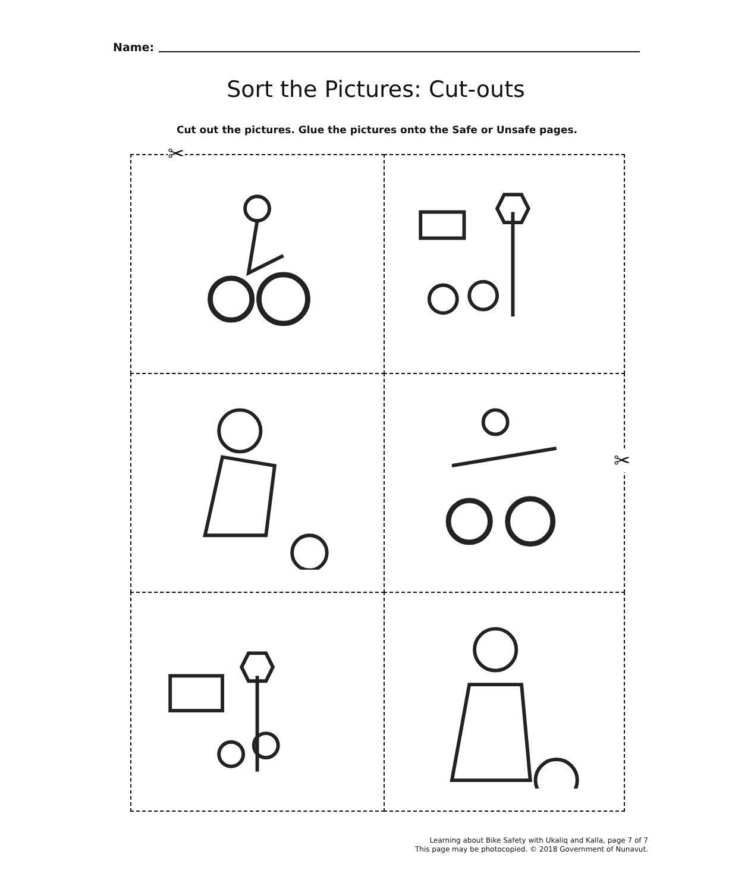Name:
Sort the Pictures: Cut-outs
Cut out the pictures. Glue the pictures onto the Safe or Unsafe pages.
✂
✂
Learning about Bike Safety with Ukaliq and Kalla, page 7 of 7
This page may be photocopied. © 2018 Government of Nunavut.